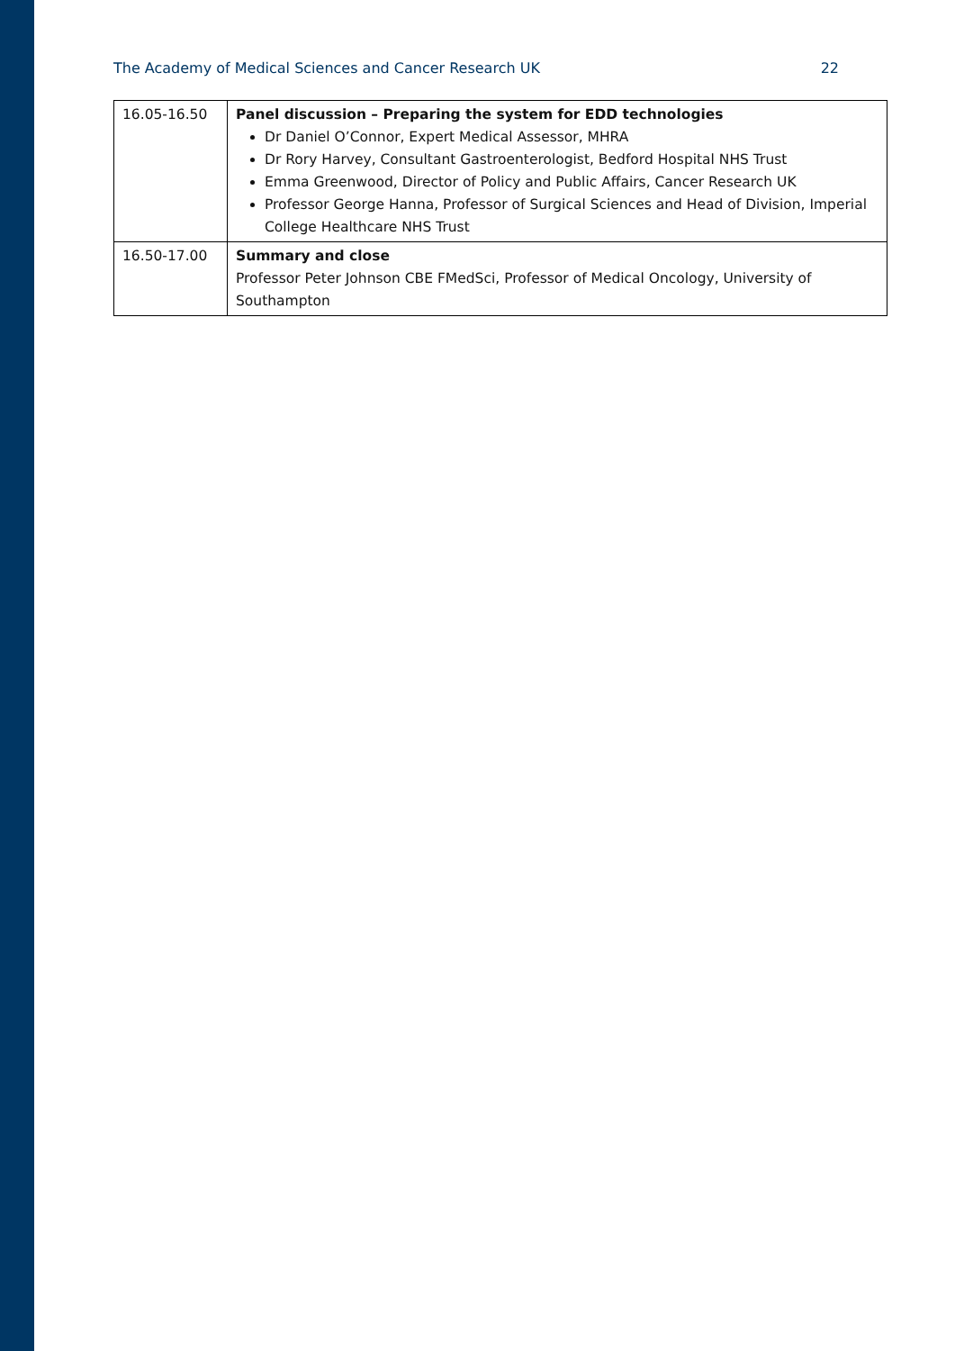The Academy of Medical Sciences and Cancer Research UK 22
| 16.05-16.50 | Panel discussion – Preparing the system for EDD technologies Dr Daniel O’Connor, Expert Medical Assessor, MHRA Dr Rory Harvey, Consultant Gastroenterologist, Bedford Hospital NHS Trust Emma Greenwood, Director of Policy and Public Affairs, Cancer Research UK Professor George Hanna, Professor of Surgical Sciences and Head of Division, Imperial College Healthcare NHS Trust |
| 16.50-17.00 | Summary and close Professor Peter Johnson CBE FMedSci, Professor of Medical Oncology, University of Southampton |